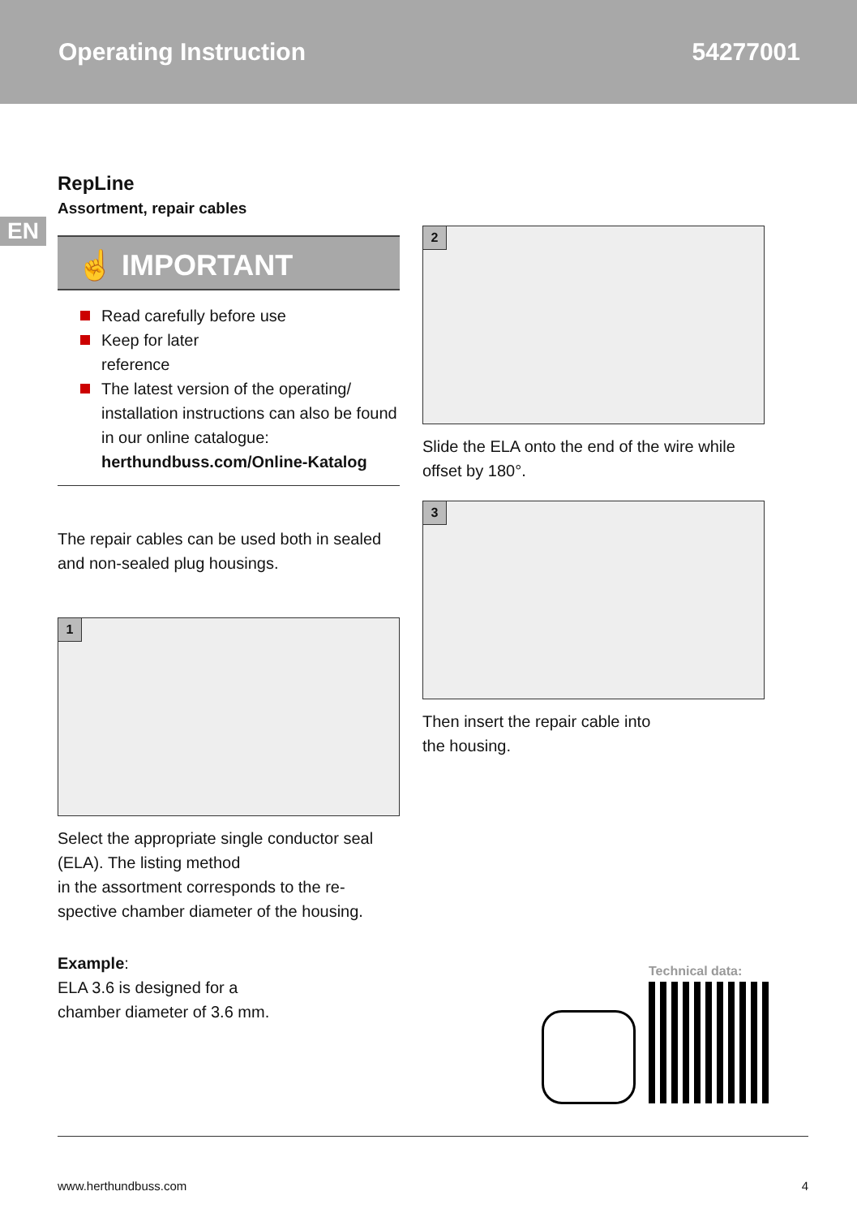Operating Instruction 54277001
EN
RepLine
Assortment, repair cables
☝ IMPORTANT
Read carefully before use
Keep for later
reference
The latest version of the operating/ installation instructions can also be found in our online catalogue: herthundbuss.com/Online-Katalog
The repair cables can be used both in sealed and non-sealed plug housings.
1
Select the appropriate single conductor seal (ELA). The listing method
in the assortment corresponds to the re-spective chamber diameter of the housing.
Example:
ELA 3.6 is designed for a
chamber diameter of 3.6 mm.
2
Slide the ELA onto the end of the wire while offset by 180°.
3
Then insert the repair cable into
the housing.
Technical data:
www.herthundbuss.com 4